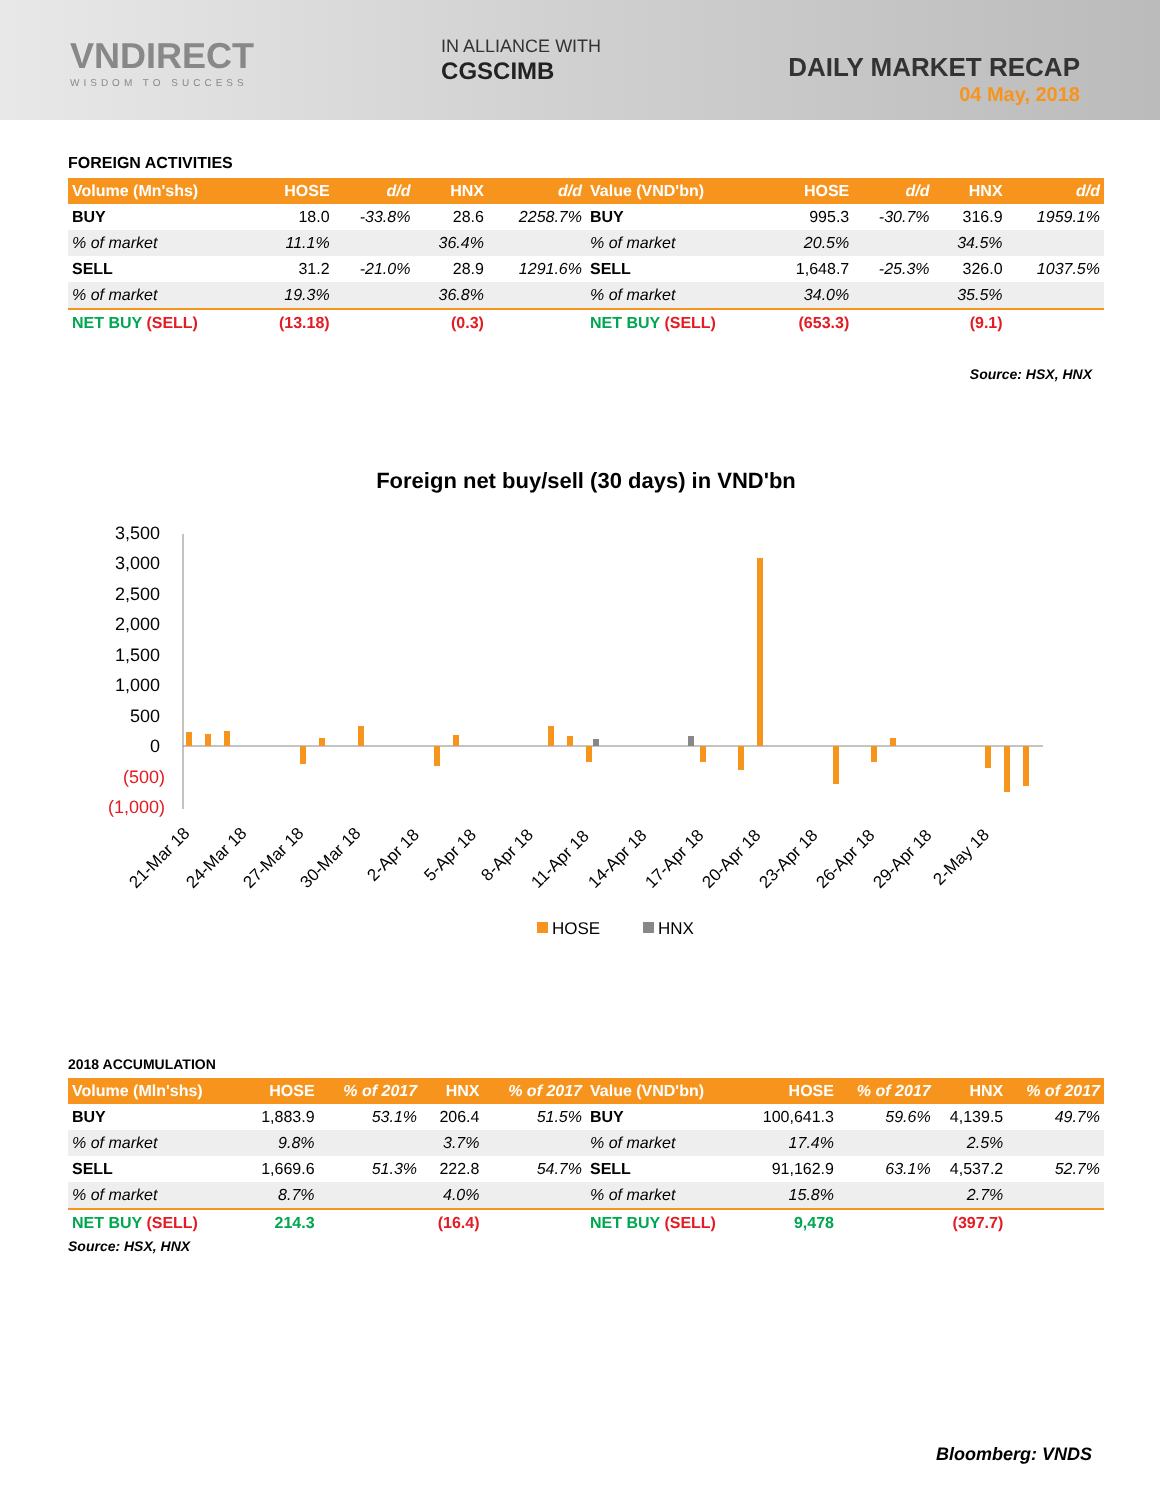VNDIRECT
WISDOM TO SUCCESS
IN ALLIANCE WITH
CGSCIMB
DAILY MARKET RECAP
04 May, 2018
FOREIGN ACTIVITIES
| Volume (Mn'shs) | HOSE | d/d | HNX | d/d |
| --- | --- | --- | --- | --- |
| BUY | 18.0 | -33.8% | 28.6 | 2258.7% |
| % of market | 11.1% | | 36.4% | |
| SELL | 31.2 | -21.0% | 28.9 | 1291.6% |
| % of market | 19.3% | | 36.8% | |
| NET BUY (SELL) | (13.18) | | (0.3) | |
| Value (VND'bn) | HOSE | d/d | HNX | d/d |
| --- | --- | --- | --- | --- |
| BUY | 995.3 | -30.7% | 316.9 | 1959.1% |
| % of market | 20.5% | | 34.5% | |
| SELL | 1,648.7 | -25.3% | 326.0 | 1037.5% |
| % of market | 34.0% | | 35.5% | |
| NET BUY (SELL) | (653.3) | | (9.1) | |
Source: HSX, HNX
Foreign net buy/sell (30 days) in VND'bn
3,500
3,000
2,500
2,000
1,500
1,000
500
0
(500)
(1,000)
21-Mar 18
24-Mar 18
27-Mar 18
30-Mar 18
2-Apr 18
5-Apr 18
8-Apr 18
11-Apr 18
14-Apr 18
17-Apr 18
20-Apr 18
23-Apr 18
26-Apr 18
29-Apr 18
2-May 18
HOSE
HNX
2018 ACCUMULATION
| Volume (Mln'shs) | HOSE | % of 2017 | HNX | % of 2017 |
| --- | --- | --- | --- | --- |
| BUY | 1,883.9 | 53.1% | 206.4 | 51.5% |
| % of market | 9.8% | | 3.7% | |
| SELL | 1,669.6 | 51.3% | 222.8 | 54.7% |
| % of market | 8.7% | | 4.0% | |
| NET BUY (SELL) | 214.3 | | (16.4) | |
| Value (VND'bn) | HOSE | % of 2017 | HNX | % of 2017 |
| --- | --- | --- | --- | --- |
| BUY | 100,641.3 | 59.6% | 4,139.5 | 49.7% |
| % of market | 17.4% | | 2.5% | |
| SELL | 91,162.9 | 63.1% | 4,537.2 | 52.7% |
| % of market | 15.8% | | 2.7% | |
| NET BUY (SELL) | 9,478 | | (397.7) | |
Source: HSX, HNX
Bloomberg: VNDS